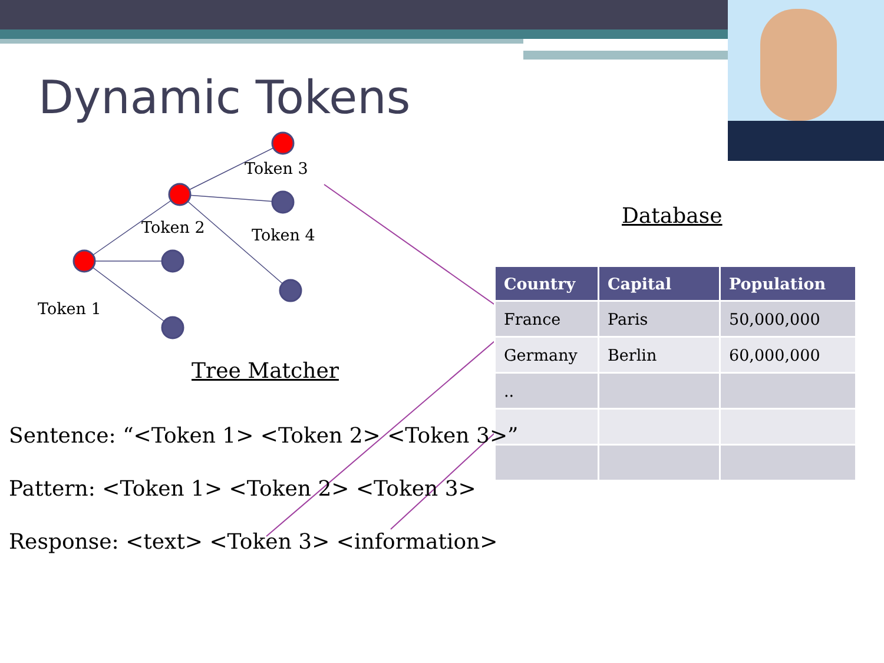Dynamic Tokens
Token 3
Token 2 Token 4
Token 1
Tree Matcher
Database
| Country | Capital | Population |
| --- | --- | --- |
| France | Paris | 50,000,000 |
| Germany | Berlin | 60,000,000 |
| .. | | |
Sentence: “<Token 1> <Token 2> <Token 3>”
Pattern: <Token 1> <Token 2> <Token 3>
Response: <text> <Token 3> <information>